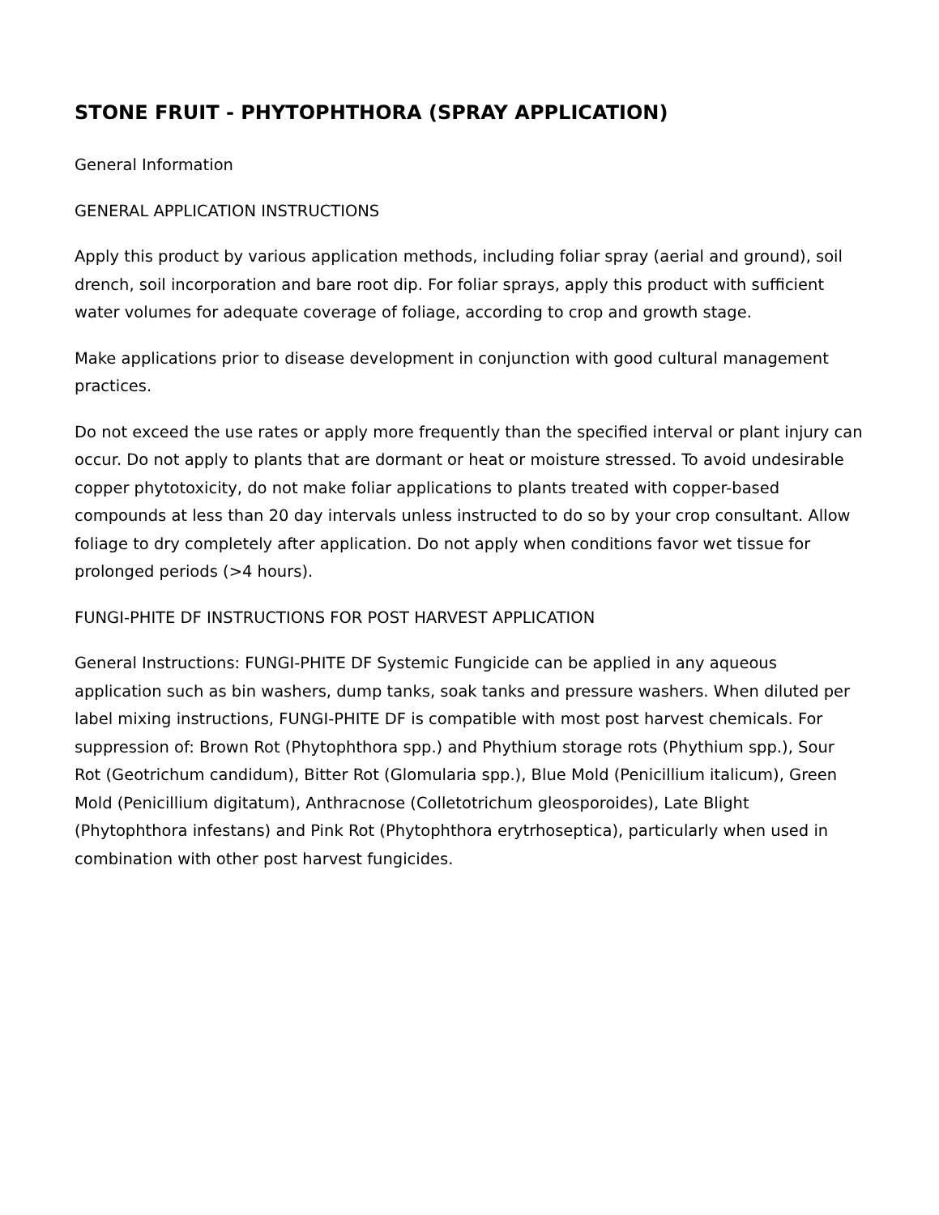STONE FRUIT - PHYTOPHTHORA (SPRAY APPLICATION)
General Information
GENERAL APPLICATION INSTRUCTIONS
Apply this product by various application methods, including foliar spray (aerial and ground), soil drench, soil incorporation and bare root dip. For foliar sprays, apply this product with sufficient water volumes for adequate coverage of foliage, according to crop and growth stage.
Make applications prior to disease development in conjunction with good cultural management practices.
Do not exceed the use rates or apply more frequently than the specified interval or plant injury can occur. Do not apply to plants that are dormant or heat or moisture stressed. To avoid undesirable copper phytotoxicity, do not make foliar applications to plants treated with copper-based compounds at less than 20 day intervals unless instructed to do so by your crop consultant. Allow foliage to dry completely after application. Do not apply when conditions favor wet tissue for prolonged periods (>4 hours).
FUNGI-PHITE DF INSTRUCTIONS FOR POST HARVEST APPLICATION
General Instructions: FUNGI-PHITE DF Systemic Fungicide can be applied in any aqueous application such as bin washers, dump tanks, soak tanks and pressure washers. When diluted per label mixing instructions, FUNGI-PHITE DF is compatible with most post harvest chemicals. For suppression of: Brown Rot (Phytophthora spp.) and Phythium storage rots (Phythium spp.), Sour Rot (Geotrichum candidum), Bitter Rot (Glomularia spp.), Blue Mold (Penicillium italicum), Green Mold (Penicillium digitatum), Anthracnose (Colletotrichum gleosporoides), Late Blight (Phytophthora infestans) and Pink Rot (Phytophthora erytrhoseptica), particularly when used in combination with other post harvest fungicides.